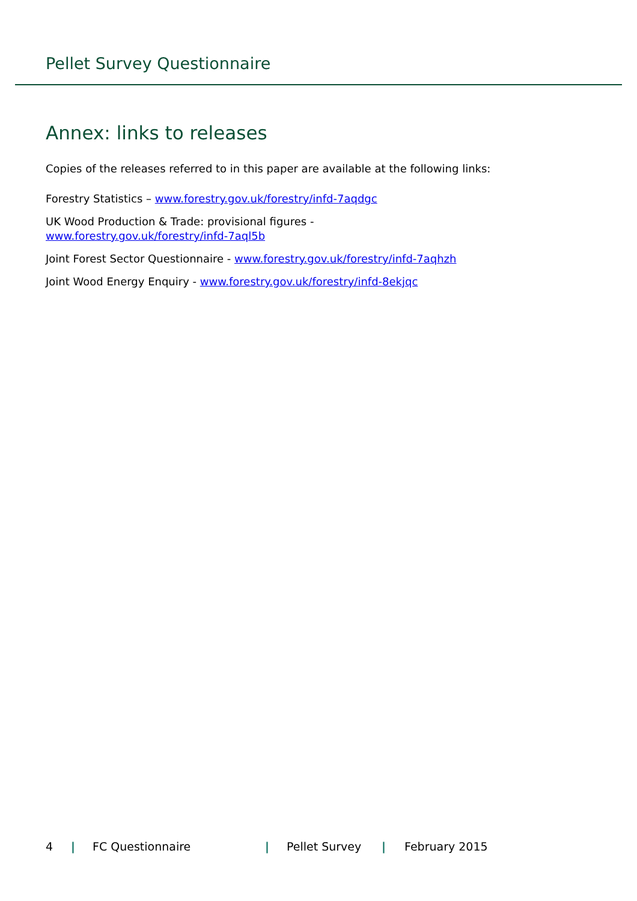Pellet Survey Questionnaire
Annex: links to releases
Copies of the releases referred to in this paper are available at the following links:
Forestry Statistics – www.forestry.gov.uk/forestry/infd-7aqdgc
UK Wood Production & Trade: provisional figures -
www.forestry.gov.uk/forestry/infd-7aql5b
Joint Forest Sector Questionnaire - www.forestry.gov.uk/forestry/infd-7aqhzh
Joint Wood Energy Enquiry - www.forestry.gov.uk/forestry/infd-8ekjqc
4 | FC Questionnaire | Pellet Survey | February 2015